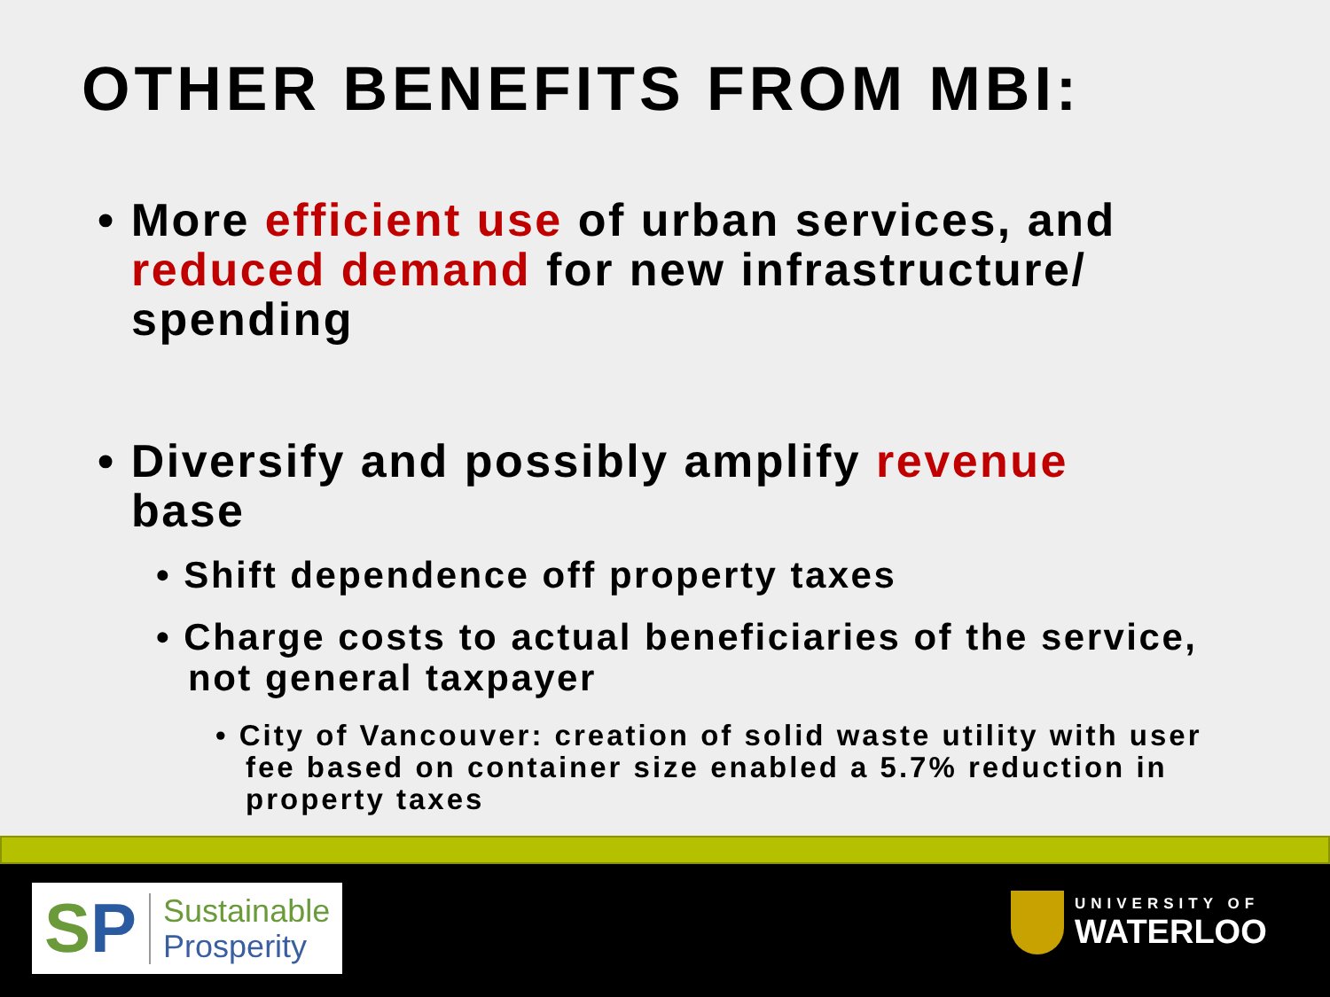OTHER BENEFITS FROM MBI:
• More efficient use of urban services, and reduced demand for new infrastructure/ spending
• Diversify and possibly amplify revenue base
• Shift dependence off property taxes
• Charge costs to actual beneficiaries of the service, not general taxpayer
• City of Vancouver: creation of solid waste utility with user fee based on container size enabled a 5.7% reduction in property taxes
SP Sustainable
Prosperity
UNIVERSITY OF
WATERLOO